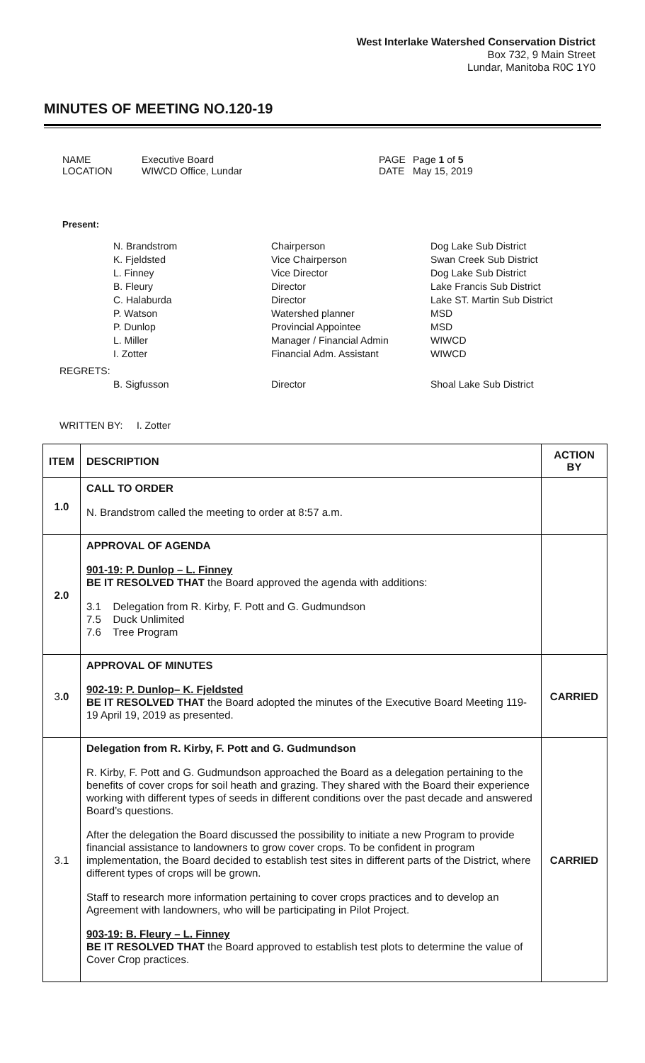West Interlake Watershed Conservation District
Box 732, 9 Main Street
Lundar, Manitoba R0C 1Y0
MINUTES OF MEETING NO.120-19
NAME Executive Board PAGE Page 1 of 5 LOCATION WIWCD Office, Lundar DATE May 15, 2019
Present:
N. Brandstrom Chairperson Dog Lake Sub District K. Fjeldsted Vice Chairperson Swan Creek Sub District L. Finney Vice Director Dog Lake Sub District B. Fleury Director Lake Francis Sub District C. Halaburda Director Lake ST. Martin Sub District P. Watson Watershed planner MSD P. Dunlop Provincial Appointee MSD L. Miller Manager / Financial Admin WIWCD I. Zotter Financial Adm. Assistant WIWCD
REGRETS:
B. Sigfusson Director Shoal Lake Sub District
WRITTEN BY: I. Zotter
| ITEM | DESCRIPTION | ACTION BY |
| --- | --- | --- |
| 1.0 | CALL TO ORDER N. Brandstrom called the meeting to order at 8:57 a.m. | |
| 2.0 | APPROVAL OF AGENDA 901-19: P. Dunlop – L. Finney BE IT RESOLVED THAT the Board approved the agenda with additions: 3.1 Delegation from R. Kirby, F. Pott and G. Gudmundson 7.5 Duck Unlimited 7.6 Tree Program | |
| 3 .0 | APPROVAL OF MINUTES 902-19: P. Dunlop– K. Fjeldsted BE IT RESOLVED THAT the Board adopted the minutes of the Executive Board Meeting 119-19 April 19, 2019 as presented. | CARRIED |
| 3.1 | Delegation from R. Kirby, F. Pott and G. Gudmundson R. Kirby, F. Pott and G. Gudmundson approached the Board as a delegation pertaining to the benefits of cover crops for soil heath and grazing. They shared with the Board their experience working with different types of seeds in different conditions over the past decade and answered Board’s questions. After the delegation the Board discussed the possibility to initiate a new Program to provide financial assistance to landowners to grow cover crops. To be confident in program implementation, the Board decided to establish test sites in different parts of the District, where different types of crops will be grown. Staff to research more information pertaining to cover crops practices and to develop an Agreement with landowners, who will be participating in Pilot Project. 903-19: B. Fleury – L. Finney BE IT RESOLVED THAT the Board approved to establish test plots to determine the value of Cover Crop practices. | CARRIED |